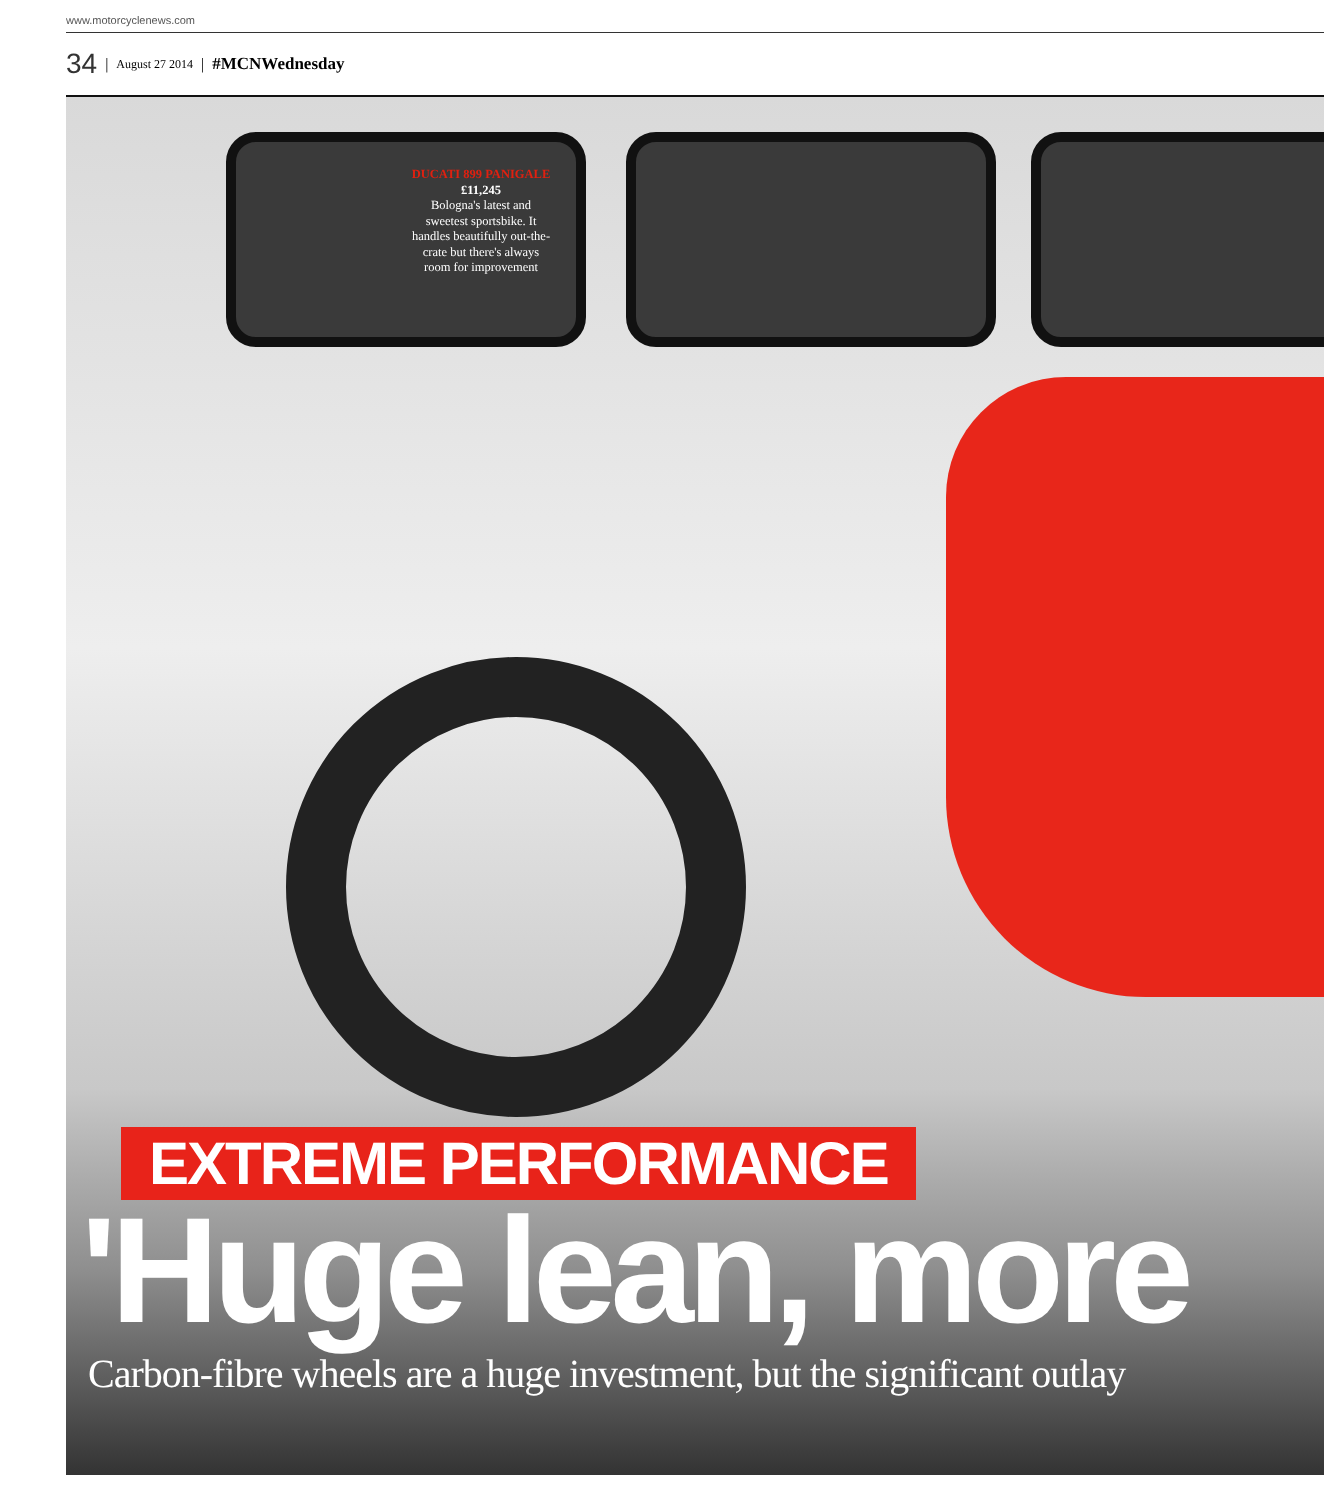www.motorcyclenews.com
34 | August 27 2014 | #MCNWednesday
DUCATI 899 PANIGALE £11,245
Bologna's latest and sweetest sportsbike. It handles beautifully out-the-crate but there's always room for improvement
EXTREME PERFORMANCE
'Huge lean, more
Carbon-fibre wheels are a huge investment, but the significant outlay